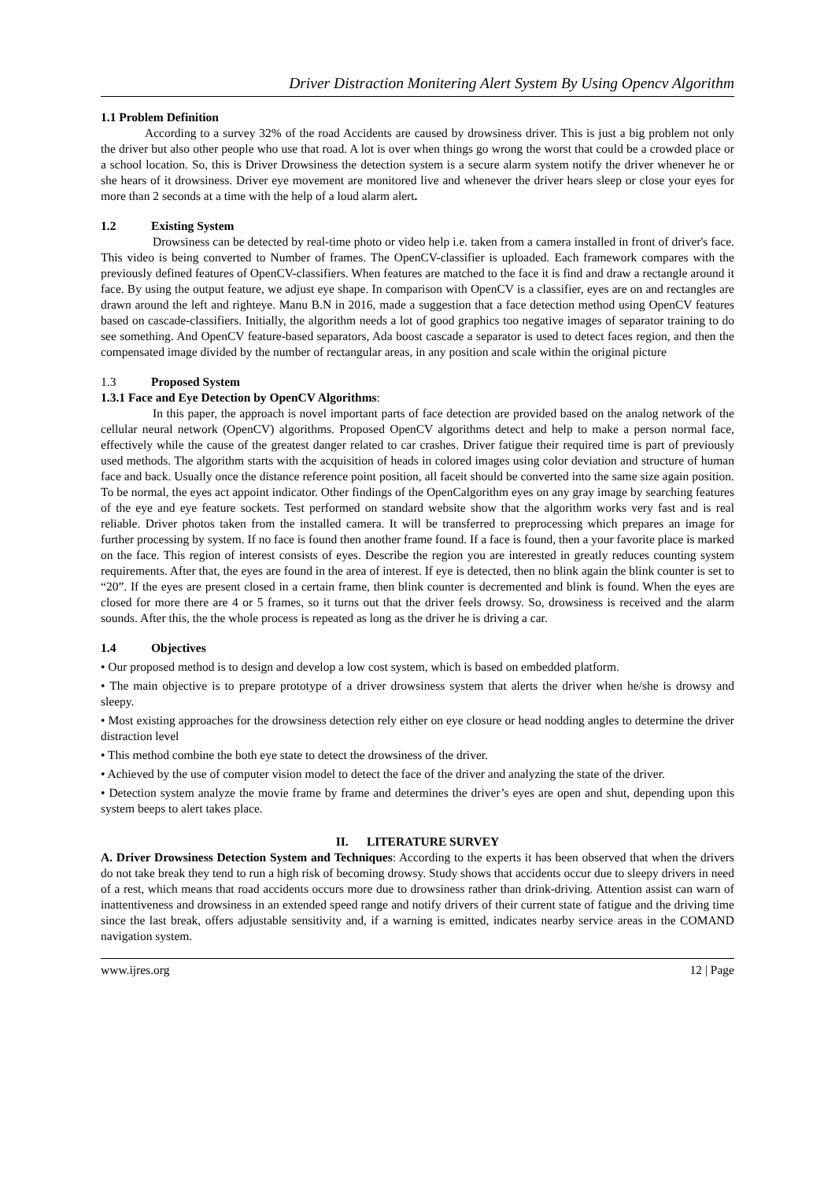Driver Distraction Monitering Alert System By Using Opencv Algorithm
1.1 Problem Definition
According to a survey 32% of the road Accidents are caused by drowsiness driver. This is just a big problem not only the driver but also other people who use that road. A lot is over when things go wrong the worst that could be a crowded place or a school location. So, this is Driver Drowsiness the detection system is a secure alarm system notify the driver whenever he or she hears of it drowsiness. Driver eye movement are monitored live and whenever the driver hears sleep or close your eyes for more than 2 seconds at a time with the help of a loud alarm alert.
1.2 Existing System
Drowsiness can be detected by real-time photo or video help i.e. taken from a camera installed in front of driver's face. This video is being converted to Number of frames. The OpenCV-classifier is uploaded. Each framework compares with the previously defined features of OpenCV-classifiers. When features are matched to the face it is find and draw a rectangle around it face. By using the output feature, we adjust eye shape. In comparison with OpenCV is a classifier, eyes are on and rectangles are drawn around the left and righteye. Manu B.N in 2016, made a suggestion that a face detection method using OpenCV features based on cascade-classifiers. Initially, the algorithm needs a lot of good graphics too negative images of separator training to do see something. And OpenCV feature-based separators, Ada boost cascade a separator is used to detect faces region, and then the compensated image divided by the number of rectangular areas, in any position and scale within the original picture
1.3 Proposed System
1.3.1 Face and Eye Detection by OpenCV Algorithms:
In this paper, the approach is novel important parts of face detection are provided based on the analog network of the cellular neural network (OpenCV) algorithms. Proposed OpenCV algorithms detect and help to make a person normal face, effectively while the cause of the greatest danger related to car crashes. Driver fatigue their required time is part of previously used methods. The algorithm starts with the acquisition of heads in colored images using color deviation and structure of human face and back. Usually once the distance reference point position, all faceit should be converted into the same size again position. To be normal, the eyes act appoint indicator. Other findings of the OpenCalgorithm eyes on any gray image by searching features of the eye and eye feature sockets. Test performed on standard website show that the algorithm works very fast and is real reliable. Driver photos taken from the installed camera. It will be transferred to preprocessing which prepares an image for further processing by system. If no face is found then another frame found. If a face is found, then a your favorite place is marked on the face. This region of interest consists of eyes. Describe the region you are interested in greatly reduces counting system requirements. After that, the eyes are found in the area of interest. If eye is detected, then no blink again the blink counter is set to “20”. If the eyes are present closed in a certain frame, then blink counter is decremented and blink is found. When the eyes are closed for more there are 4 or 5 frames, so it turns out that the driver feels drowsy. So, drowsiness is received and the alarm sounds. After this, the the whole process is repeated as long as the driver he is driving a car.
1.4 Objectives
• Our proposed method is to design and develop a low cost system, which is based on embedded platform.
• The main objective is to prepare prototype of a driver drowsiness system that alerts the driver when he/she is drowsy and sleepy.
• Most existing approaches for the drowsiness detection rely either on eye closure or head nodding angles to determine the driver distraction level
• This method combine the both eye state to detect the drowsiness of the driver.
• Achieved by the use of computer vision model to detect the face of the driver and analyzing the state of the driver.
• Detection system analyze the movie frame by frame and determines the driver’s eyes are open and shut, depending upon this system beeps to alert takes place.
II. LITERATURE SURVEY
A. Driver Drowsiness Detection System and Techniques: According to the experts it has been observed that when the drivers do not take break they tend to run a high risk of becoming drowsy. Study shows that accidents occur due to sleepy drivers in need of a rest, which means that road accidents occurs more due to drowsiness rather than drink-driving. Attention assist can warn of inattentiveness and drowsiness in an extended speed range and notify drivers of their current state of fatigue and the driving time since the last break, offers adjustable sensitivity and, if a warning is emitted, indicates nearby service areas in the COMAND navigation system.
www.ijres.org 12 | Page